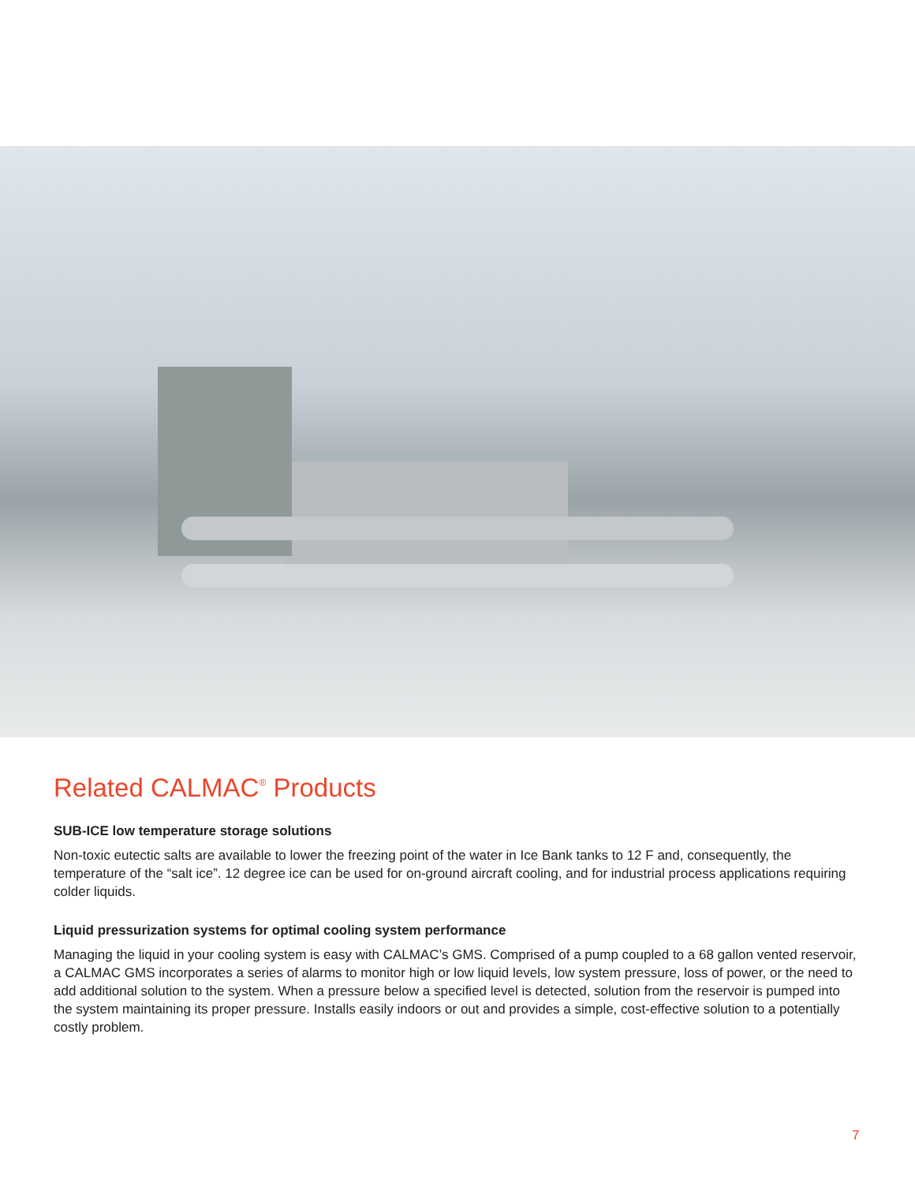Related CALMAC<sup>®</sup> Products
SUB-ICE low temperature storage solutions
Non-toxic eutectic salts are available to lower the freezing point of the water in Ice Bank tanks to 12 F and, consequently, the temperature of the “salt ice”. 12 degree ice can be used for on-ground aircraft cooling, and for industrial process applications requiring colder liquids.
Liquid pressurization systems for optimal cooling system performance
Managing the liquid in your cooling system is easy with CALMAC’s GMS. Comprised of a pump coupled to a 68 gallon vented reservoir, a CALMAC GMS incorporates a series of alarms to monitor high or low liquid levels, low system pressure, loss of power, or the need to add additional solution to the system. When a pressure below a specified level is detected, solution from the reservoir is pumped into the system maintaining its proper pressure. Installs easily indoors or out and provides a simple, cost-effective solution to a potentially costly problem.
7